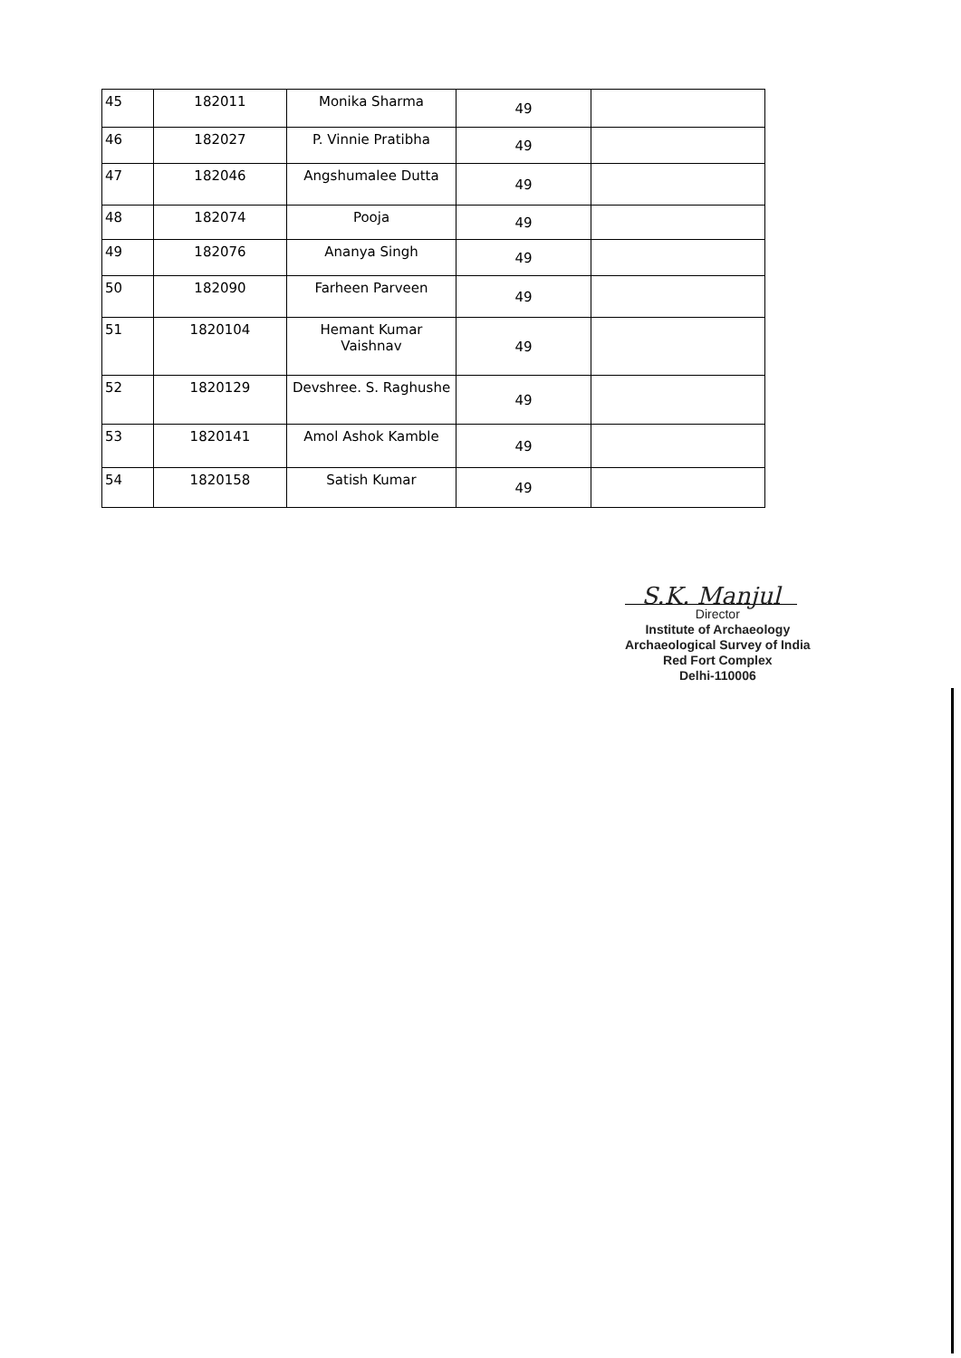| 45 | 182011 | Monika Sharma | 49 | |
| 46 | 182027 | P. Vinnie Pratibha | 49 | |
| 47 | 182046 | Angshumalee Dutta | 49 | |
| 48 | 182074 | Pooja | 49 | |
| 49 | 182076 | Ananya Singh | 49 | |
| 50 | 182090 | Farheen Parveen | 49 | |
| 51 | 1820104 | Hemant Kumar Vaishnav | 49 | |
| 52 | 1820129 | Devshree. S. Raghushe | 49 | |
| 53 | 1820141 | Amol Ashok Kamble | 49 | |
| 54 | 1820158 | Satish Kumar | 49 | |
S.K. Manjul
Director
Institute of Archaeology
Archaeological Survey of India
Red Fort Complex
Delhi-110006